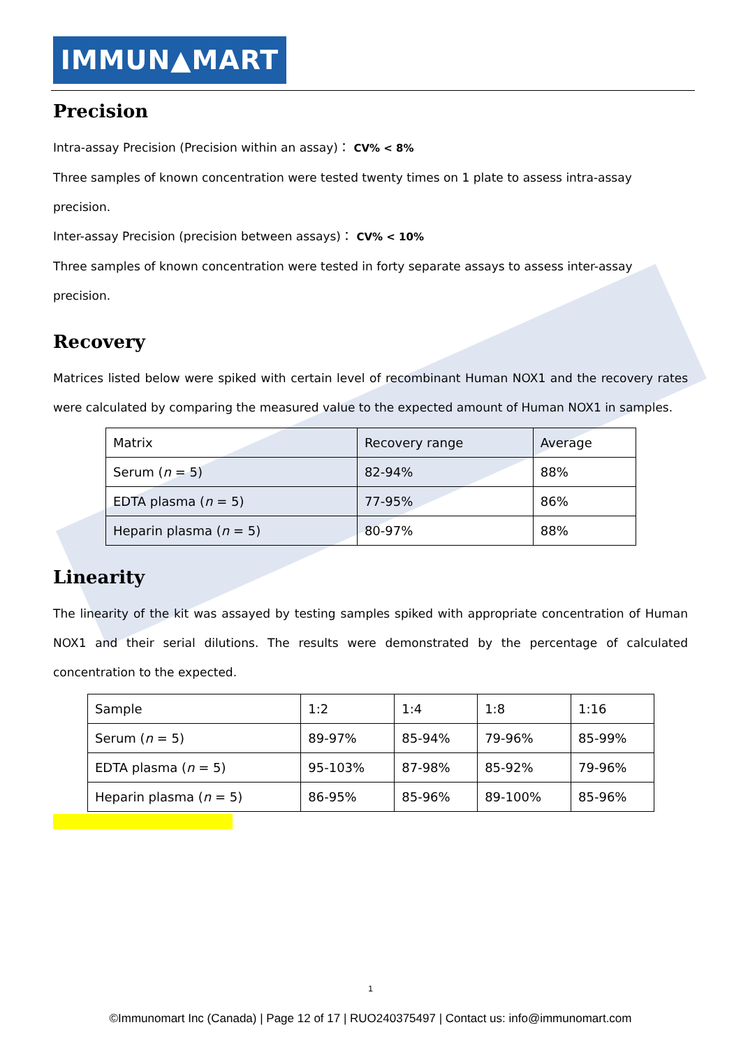IMMUN▲MART
Precision
Intra-assay Precision (Precision within an assay)： CV% < 8%
Three samples of known concentration were tested twenty times on 1 plate to assess intra-assay precision.
Inter-assay Precision (precision between assays)： CV% < 10%
Three samples of known concentration were tested in forty separate assays to assess inter-assay precision.
Recovery
Matrices listed below were spiked with certain level of recombinant Human NOX1 and the recovery rates were calculated by comparing the measured value to the expected amount of Human NOX1 in samples.
| Matrix | Recovery range | Average |
| Serum ( n = 5) | 82-94% | 88% |
| EDTA plasma ( n = 5) | 77-95% | 86% |
| Heparin plasma ( n = 5) | 80-97% | 88% |
Linearity
The linearity of the kit was assayed by testing samples spiked with appropriate concentration of Human NOX1 and their serial dilutions. The results were demonstrated by the percentage of calculated concentration to the expected.
| Sample | 1:2 | 1:4 | 1:8 | 1:16 |
| Serum ( n = 5) | 89-97% | 85-94% | 79-96% | 85-99% |
| EDTA plasma ( n = 5) | 95-103% | 87-98% | 85-92% | 79-96% |
| Heparin plasma ( n = 5) | 86-95% | 85-96% | 89-100% | 85-96% |
1
©Immunomart Inc (Canada) | Page 12 of 17 | RUO240375497 | Contact us: info@immunomart.com